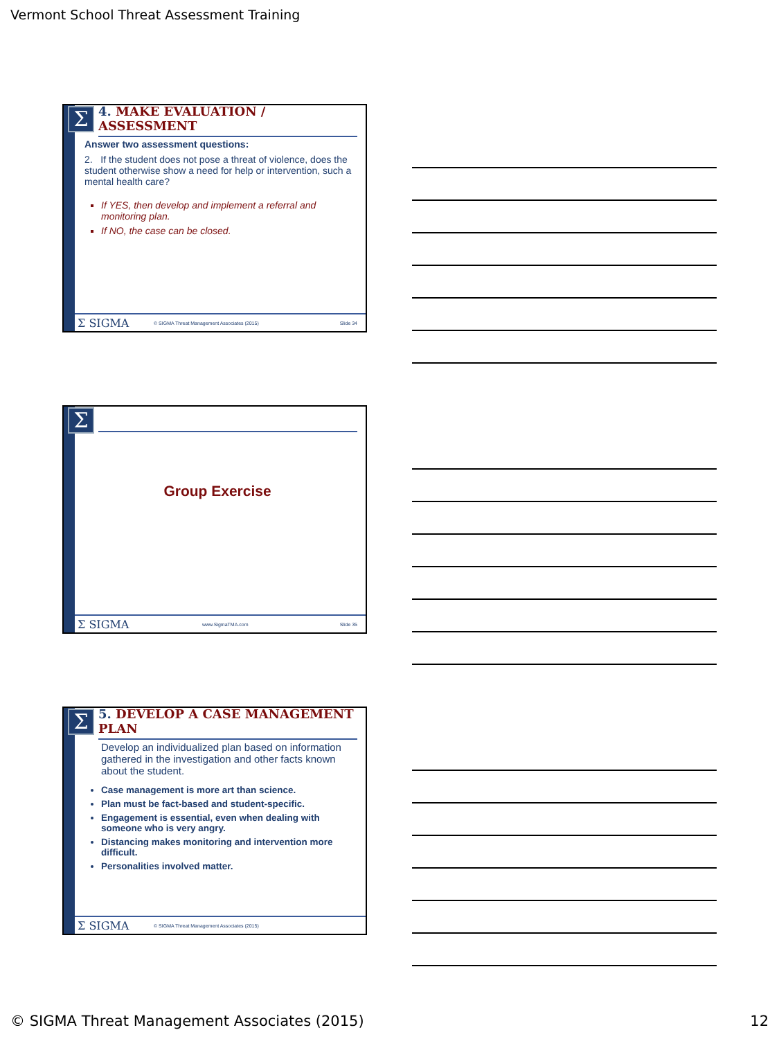Vermont School Threat Assessment Training
Σ
4. MAKE EVALUATION / ASSESSMENT
Answer two assessment questions:
2. If the student does not pose a threat of violence, does the student otherwise show a need for help or intervention, such a mental health care?
If YES, then develop and implement a referral and monitoring plan.
If NO, the case can be closed.
Σ SIGMA © SIGMA Threat Management Associates (2015) Slide 34
Σ
Group Exercise
Σ SIGMA www.SigmaTMA.com Slide 35
Σ
5. DEVELOP A CASE MANAGEMENT PLAN
Develop an individualized plan based on information gathered in the investigation and other facts known about the student.
Case management is more art than science.
Plan must be fact-based and student-specific.
Engagement is essential, even when dealing with someone who is very angry.
Distancing makes monitoring and intervention more difficult.
Personalities involved matter.
Σ SIGMA © SIGMA Threat Management Associates (2015)
© SIGMA Threat Management Associates (2015) 12